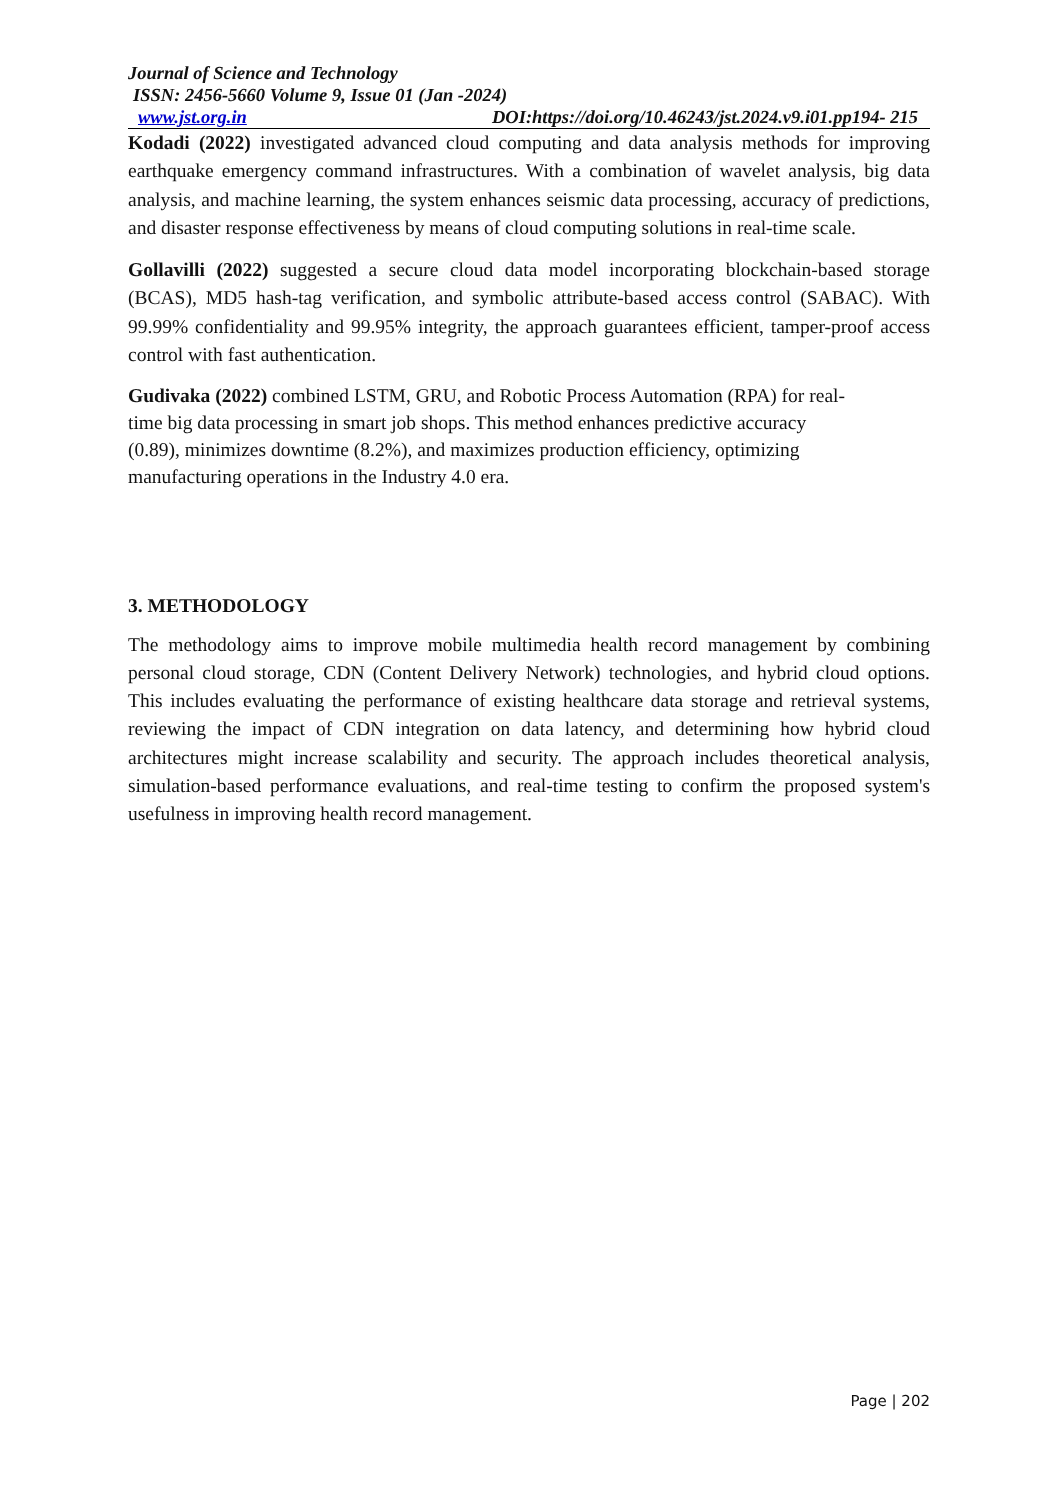Journal of Science and Technology
ISSN: 2456-5660 Volume 9, Issue 01 (Jan -2024)
www.jst.org.in DOI:https://doi.org/10.46243/jst.2024.v9.i01.pp194- 215
Kodadi (2022) investigated advanced cloud computing and data analysis methods for improving earthquake emergency command infrastructures. With a combination of wavelet analysis, big data analysis, and machine learning, the system enhances seismic data processing, accuracy of predictions, and disaster response effectiveness by means of cloud computing solutions in real-time scale.
Gollavilli (2022) suggested a secure cloud data model incorporating blockchain-based storage (BCAS), MD5 hash-tag verification, and symbolic attribute-based access control (SABAC). With 99.99% confidentiality and 99.95% integrity, the approach guarantees efficient, tamper-proof access control with fast authentication.
Gudivaka (2022) combined LSTM, GRU, and Robotic Process Automation (RPA) for real-
time big data processing in smart job shops. This method enhances predictive accuracy
(0.89), minimizes downtime (8.2%), and maximizes production efficiency, optimizing
manufacturing operations in the Industry 4.0 era.
3. METHODOLOGY
The methodology aims to improve mobile multimedia health record management by combining personal cloud storage, CDN (Content Delivery Network) technologies, and hybrid cloud options. This includes evaluating the performance of existing healthcare data storage and retrieval systems, reviewing the impact of CDN integration on data latency, and determining how hybrid cloud architectures might increase scalability and security. The approach includes theoretical analysis, simulation-based performance evaluations, and real-time testing to confirm the proposed system's usefulness in improving health record management.
Page | 202